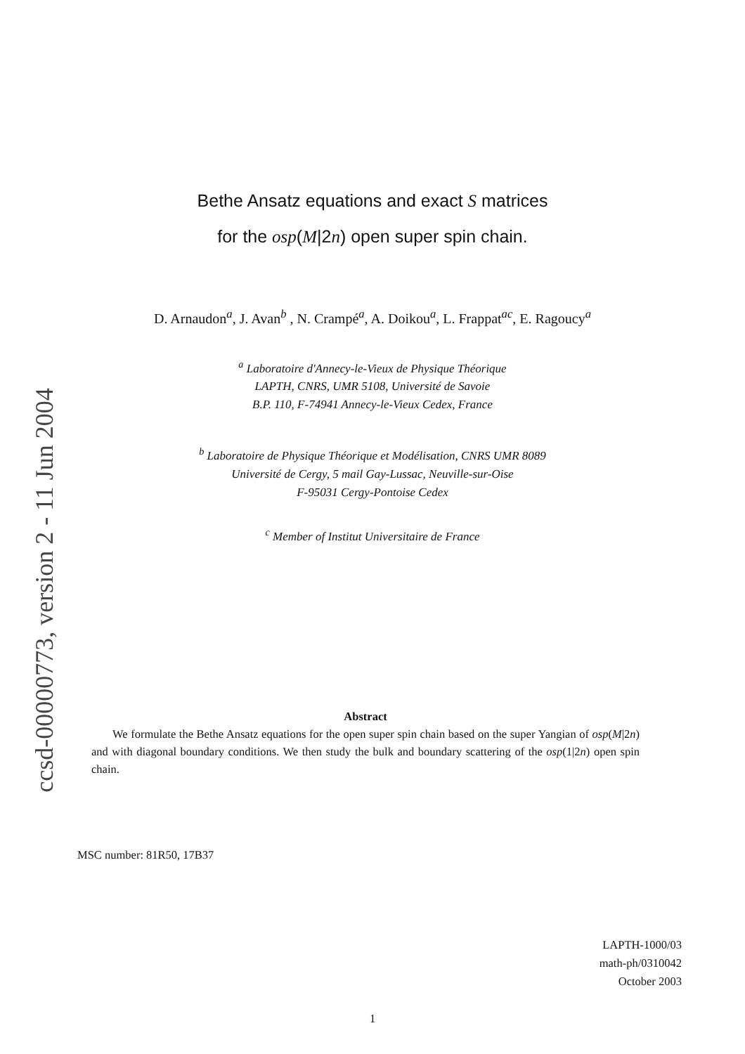ccsd-00000773, version 2 - 11 Jun 2004
Bethe Ansatz equations and exact S matrices
for the osp(M|2n) open super spin chain.
D. Arnaudon<sup>a</sup>, J. Avan<sup>b</sup> , N. Crampé<sup>a</sup>, A. Doikou<sup>a</sup>, L. Frappat<sup>ac</sup>, E. Ragoucy<sup>a</sup>
<sup>a</sup> Laboratoire d'Annecy-le-Vieux de Physique Théorique
LAPTH, CNRS, UMR 5108, Université de Savoie
B.P. 110, F-74941 Annecy-le-Vieux Cedex, France
<sup>b</sup> Laboratoire de Physique Théorique et Modélisation, CNRS UMR 8089
Université de Cergy, 5 mail Gay-Lussac, Neuville-sur-Oise
F-95031 Cergy-Pontoise Cedex
<sup>c</sup> Member of Institut Universitaire de France
Abstract
We formulate the Bethe Ansatz equations for the open super spin chain based on the super Yangian of osp(M|2n) and with diagonal boundary conditions. We then study the bulk and boundary scattering of the osp(1|2n) open spin chain.
MSC number: 81R50, 17B37
LAPTH-1000/03
math-ph/0310042
October 2003
1